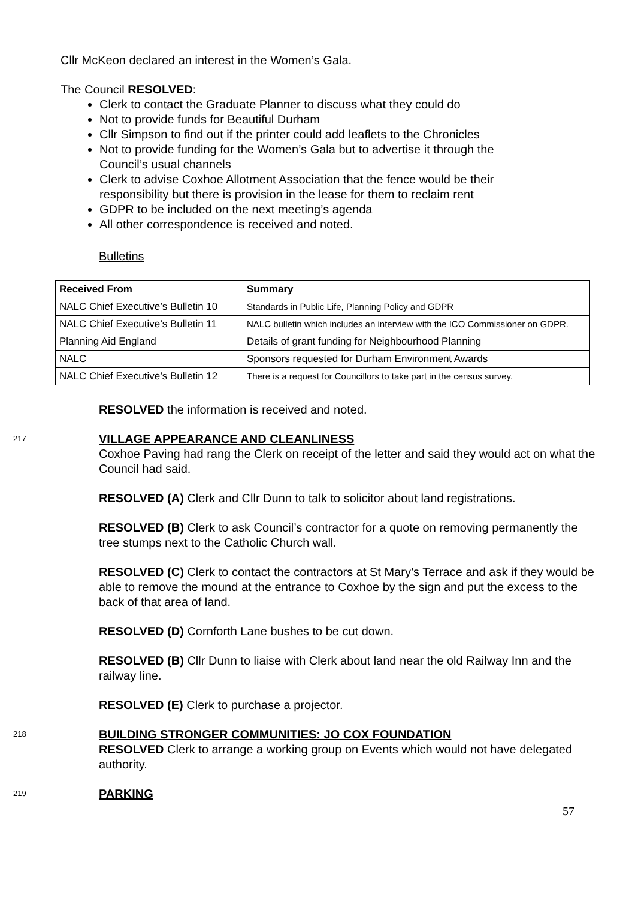Cllr McKeon declared an interest in the Women’s Gala.
The Council RESOLVED:
Clerk to contact the Graduate Planner to discuss what they could do
Not to provide funds for Beautiful Durham
Cllr Simpson to find out if the printer could add leaflets to the Chronicles
Not to provide funding for the Women’s Gala but to advertise it through the Council’s usual channels
Clerk to advise Coxhoe Allotment Association that the fence would be their responsibility but there is provision in the lease for them to reclaim rent
GDPR to be included on the next meeting’s agenda
All other correspondence is received and noted.
Bulletins
| Received From | Summary |
| --- | --- |
| NALC Chief Executive’s Bulletin 10 | Standards in Public Life, Planning Policy and GDPR |
| NALC Chief Executive’s Bulletin 11 | NALC bulletin which includes an interview with the ICO Commissioner on GDPR. |
| Planning Aid England | Details of grant funding for Neighbourhood Planning |
| NALC | Sponsors requested for Durham Environment Awards |
| NALC Chief Executive’s Bulletin 12 | There is a request for Councillors to take part in the census survey. |
RESOLVED the information is received and noted.
217
VILLAGE APPEARANCE AND CLEANLINESS
Coxhoe Paving had rang the Clerk on receipt of the letter and said they would act on what the Council had said.
RESOLVED (A) Clerk and Cllr Dunn to talk to solicitor about land registrations.
RESOLVED (B) Clerk to ask Council’s contractor for a quote on removing permanently the tree stumps next to the Catholic Church wall.
RESOLVED (C) Clerk to contact the contractors at St Mary’s Terrace and ask if they would be able to remove the mound at the entrance to Coxhoe by the sign and put the excess to the back of that area of land.
RESOLVED (D) Cornforth Lane bushes to be cut down.
RESOLVED (B) Cllr Dunn to liaise with Clerk about land near the old Railway Inn and the railway line.
RESOLVED (E) Clerk to purchase a projector.
218
BUILDING STRONGER COMMUNITIES: JO COX FOUNDATION
RESOLVED Clerk to arrange a working group on Events which would not have delegated authority.
219
PARKING
57